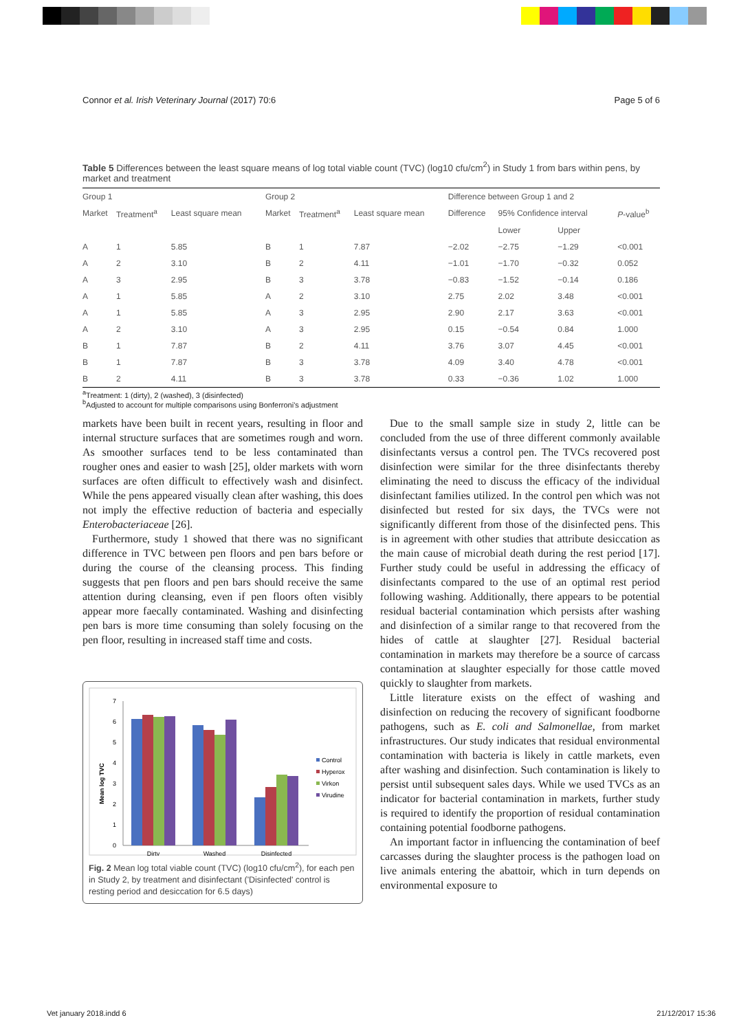Connor et al. Irish Veterinary Journal (2017) 70:6 Page 5 of 6
Table 5 Differences between the least square means of log total viable count (TVC) (log10 cfu/cm<sup>2</sup>) in Study 1 from bars within pens, by market and treatment
| Group 1 | | | Group 2 | | | Difference between Group 1 and 2 | | | |
| --- | --- | --- | --- | --- | --- | --- | --- | --- | --- |
| Market | Treatment<sup>a</sup> | Least square mean | Market | Treatment<sup>a</sup> | Least square mean | Difference | 95% Confidence interval | | P -value<sup>b</sup> |
| | | | | | | | Lower | Upper | |
| A | 1 | 5.85 | B | 1 | 7.87 | −2.02 | −2.75 | −1.29 | <0.001 |
| A | 2 | 3.10 | B | 2 | 4.11 | −1.01 | −1.70 | −0.32 | 0.052 |
| A | 3 | 2.95 | B | 3 | 3.78 | −0.83 | −1.52 | −0.14 | 0.186 |
| A | 1 | 5.85 | A | 2 | 3.10 | 2.75 | 2.02 | 3.48 | <0.001 |
| A | 1 | 5.85 | A | 3 | 2.95 | 2.90 | 2.17 | 3.63 | <0.001 |
| A | 2 | 3.10 | A | 3 | 2.95 | 0.15 | −0.54 | 0.84 | 1.000 |
| B | 1 | 7.87 | B | 2 | 4.11 | 3.76 | 3.07 | 4.45 | <0.001 |
| B | 1 | 7.87 | B | 3 | 3.78 | 4.09 | 3.40 | 4.78 | <0.001 |
| B | 2 | 4.11 | B | 3 | 3.78 | 0.33 | −0.36 | 1.02 | 1.000 |
<sup>a</sup> Treatment: 1 (dirty), 2 (washed), 3 (disinfected)
<sup>b</sup> Adjusted to account for multiple comparisons using Bonferroni's adjustment
markets have been built in recent years, resulting in floor and internal structure surfaces that are sometimes rough and worn. As smoother surfaces tend to be less contaminated than rougher ones and easier to wash [25], older markets with worn surfaces are often difficult to effectively wash and disinfect. While the pens appeared visually clean after washing, this does not imply the effective reduction of bacteria and especially Enterobacteriaceae [26].
Furthermore, study 1 showed that there was no significant difference in TVC between pen floors and pen bars before or during the course of the cleansing process. This finding suggests that pen floors and pen bars should receive the same attention during cleansing, even if pen floors often visibly appear more faecally contaminated. Washing and disinfecting pen bars is more time consuming than solely focusing on the pen floor, resulting in increased staff time and costs.
0
1
2
3
4
5
6
7
Mean log TVC
Dirty
Washed
Disinfected
Control
Hyperox
Virkon
Virudine
Fig. 2 Mean log total viable count (TVC) (log10 cfu/cm<sup>2</sup>), for each pen in Study 2, by treatment and disinfectant ('Disinfected' control is resting period and desiccation for 6.5 days)
Due to the small sample size in study 2, little can be concluded from the use of three different commonly available disinfectants versus a control pen. The TVCs recovered post disinfection were similar for the three disinfectants thereby eliminating the need to discuss the efficacy of the individual disinfectant families utilized. In the control pen which was not disinfected but rested for six days, the TVCs were not significantly different from those of the disinfected pens. This is in agreement with other studies that attribute desiccation as the main cause of microbial death during the rest period [17]. Further study could be useful in addressing the efficacy of disinfectants compared to the use of an optimal rest period following washing. Additionally, there appears to be potential residual bacterial contamination which persists after washing and disinfection of a similar range to that recovered from the hides of cattle at slaughter [27]. Residual bacterial contamination in markets may therefore be a source of carcass contamination at slaughter especially for those cattle moved quickly to slaughter from markets.
Little literature exists on the effect of washing and disinfection on reducing the recovery of significant foodborne pathogens, such as E. coli and Salmonellae, from market infrastructures. Our study indicates that residual environmental contamination with bacteria is likely in cattle markets, even after washing and disinfection. Such contamination is likely to persist until subsequent sales days. While we used TVCs as an indicator for bacterial contamination in markets, further study is required to identify the proportion of residual contamination containing potential foodborne pathogens.
An important factor in influencing the contamination of beef carcasses during the slaughter process is the pathogen load on live animals entering the abattoir, which in turn depends on environmental exposure to
Vet january 2018.indd 6 21/12/2017 15:36